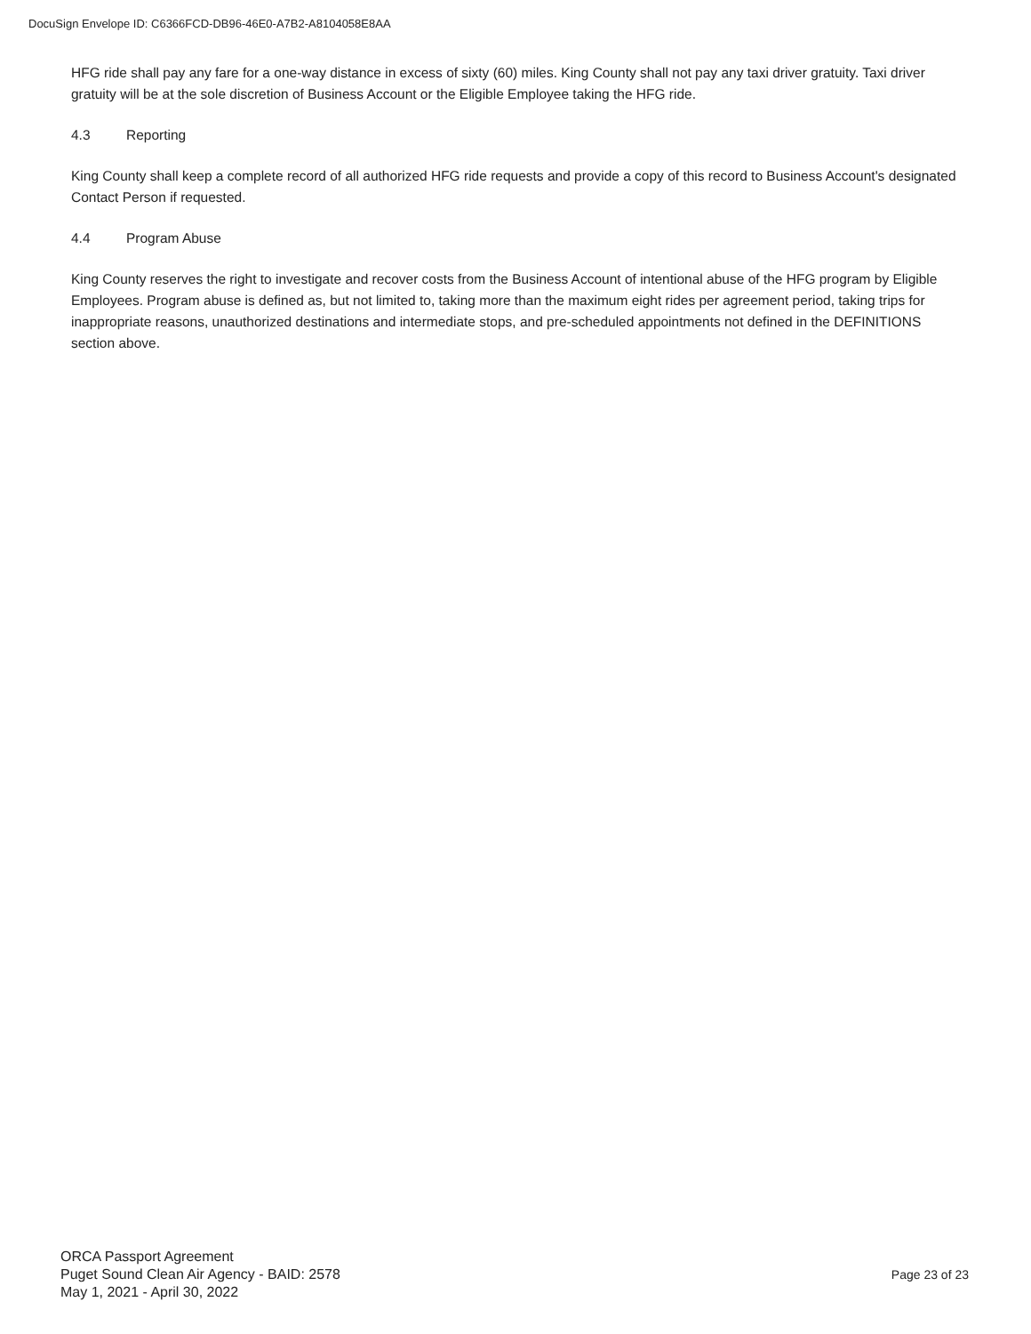DocuSign Envelope ID: C6366FCD-DB96-46E0-A7B2-A8104058E8AA
HFG ride shall pay any fare for a one-way distance in excess of sixty (60) miles. King County shall not pay any taxi driver gratuity. Taxi driver gratuity will be at the sole discretion of Business Account or the Eligible Employee taking the HFG ride.
4.3 Reporting
King County shall keep a complete record of all authorized HFG ride requests and provide a copy of this record to Business Account's designated Contact Person if requested.
4.4 Program Abuse
King County reserves the right to investigate and recover costs from the Business Account of intentional abuse of the HFG program by Eligible Employees. Program abuse is defined as, but not limited to, taking more than the maximum eight rides per agreement period, taking trips for inappropriate reasons, unauthorized destinations and intermediate stops, and pre-scheduled appointments not defined in the DEFINITIONS section above.
ORCA Passport Agreement
Puget Sound Clean Air Agency - BAID: 2578
May 1, 2021 - April 30, 2022
Page 23 of 23